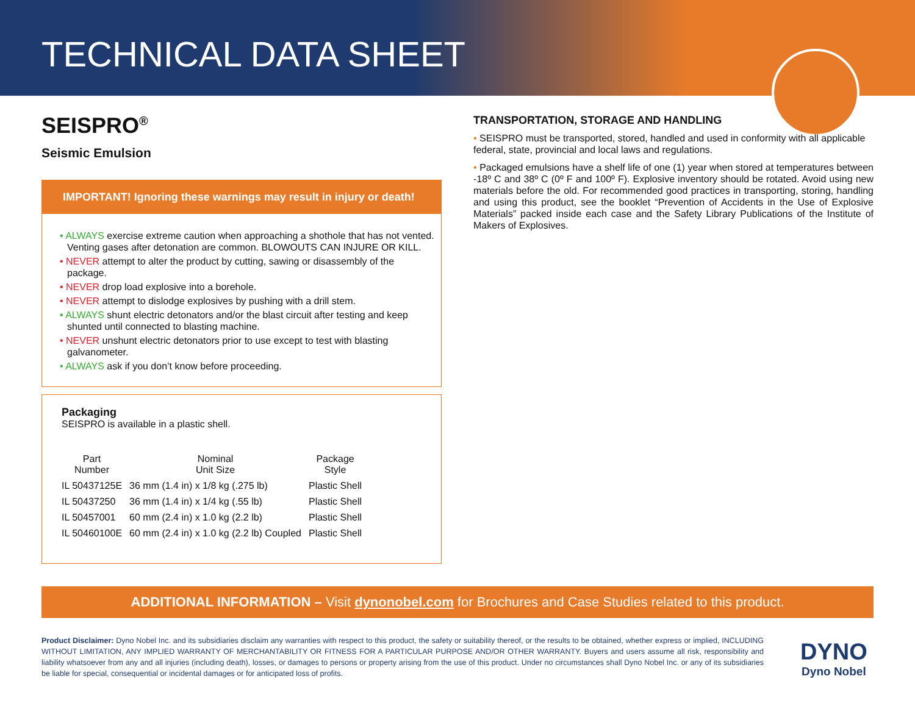TECHNICAL DATA SHEET
SEISPRO<sup>®</sup>
Seismic Emulsion
IMPORTANT! Ignoring these warnings may result in injury or death!
• ALWAYS exercise extreme caution when approaching a shothole that has not vented. Venting gases after detonation are common. BLOWOUTS CAN INJURE OR KILL.
• NEVER attempt to alter the product by cutting, sawing or disassembly of the package.
• NEVER drop load explosive into a borehole.
• NEVER attempt to dislodge explosives by pushing with a drill stem.
• ALWAYS shunt electric detonators and/or the blast circuit after testing and keep shunted until connected to blasting machine.
• NEVER unshunt electric detonators prior to use except to test with blasting galvanometer.
• ALWAYS ask if you don’t know before proceeding.
Packaging
SEISPRO is available in a plastic shell.
| Part Number | Nominal Unit Size | Package Style |
| --- | --- | --- |
| IL 50437125E | 36 mm (1.4 in) x 1/8 kg (.275 lb) | Plastic Shell |
| IL 50437250 | 36 mm (1.4 in) x 1/4 kg (.55 lb) | Plastic Shell |
| IL 50457001 | 60 mm (2.4 in) x 1.0 kg (2.2 lb) | Plastic Shell |
| IL 50460100E | 60 mm (2.4 in) x 1.0 kg (2.2 lb) Coupled | Plastic Shell |
TRANSPORTATION, STORAGE AND HANDLING
• SEISPRO must be transported, stored, handled and used in conformity with all applicable federal, state, provincial and local laws and regulations.
• Packaged emulsions have a shelf life of one (1) year when stored at temperatures between -18º C and 38º C (0º F and 100º F). Explosive inventory should be rotated. Avoid using new materials before the old. For recommended good practices in transporting, storing, handling and using this product, see the booklet “Prevention of Accidents in the Use of Explosive Materials” packed inside each case and the Safety Library Publications of the Institute of Makers of Explosives.
ADDITIONAL INFORMATION – Visit dynonobel.com for Brochures and Case Studies related to this product.
Product Disclaimer: Dyno Nobel Inc. and its subsidiaries disclaim any warranties with respect to this product, the safety or suitability thereof, or the results to be obtained, whether express or implied, INCLUDING WITHOUT LIMITATION, ANY IMPLIED WARRANTY OF MERCHANTABILITY OR FITNESS FOR A PARTICULAR PURPOSE AND/OR OTHER WARRANTY. Buyers and users assume all risk, responsibility and liability whatsoever from any and all injuries (including death), losses, or damages to persons or property arising from the use of this product. Under no circumstances shall Dyno Nobel Inc. or any of its subsidiaries be liable for special, consequential or incidental damages or for anticipated loss of profits.
DYNO
Dyno Nobel